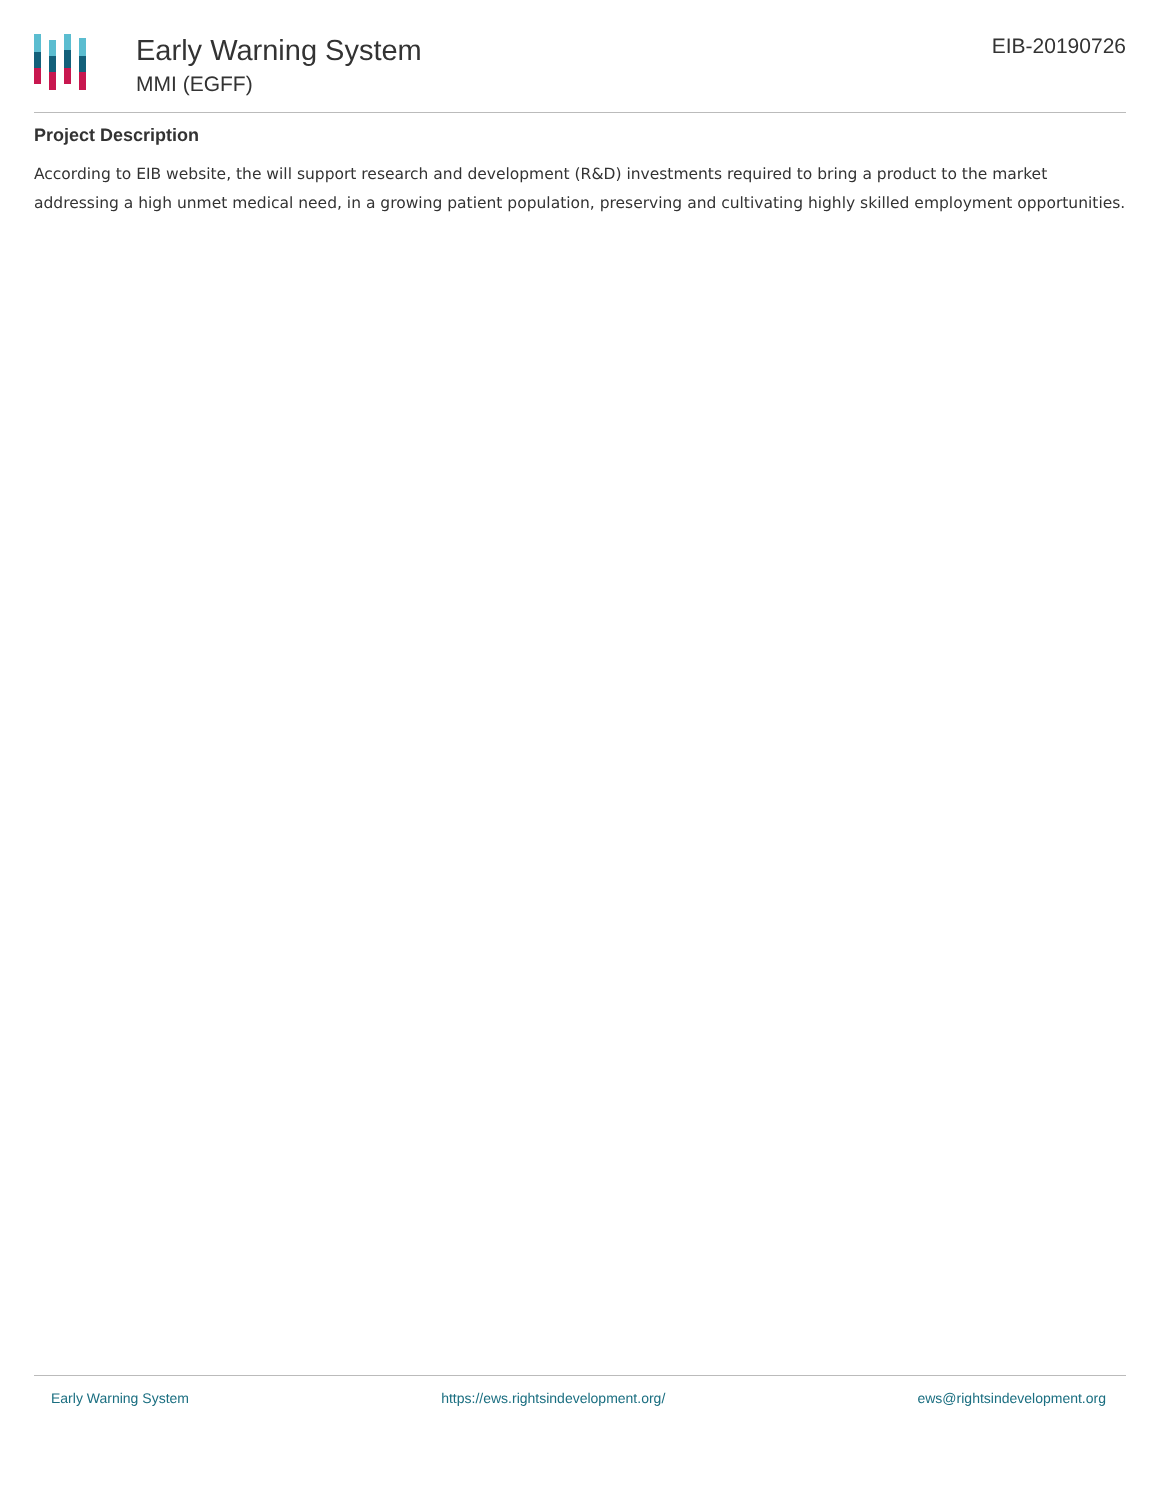Early Warning System
MMI (EGFF)
EIB-20190726
Project Description
According to EIB website, the will support research and development (R&D) investments required to bring a product to the market addressing a high unmet medical need, in a growing patient population, preserving and cultivating highly skilled employment opportunities.
Early Warning System https://ews.rightsindevelopment.org/ ews@rightsindevelopment.org